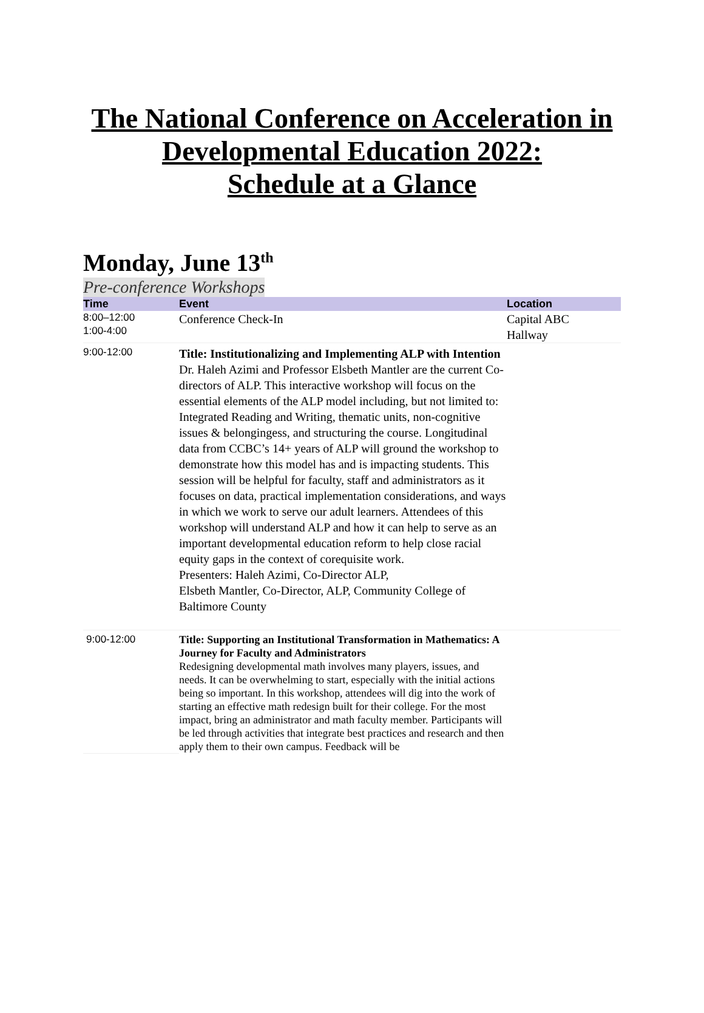The National Conference on Acceleration in
Developmental Education 2022:
Schedule at a Glance
Monday, June 13<sup>th</sup>
Pre-conference Workshops
| Time | Event | Location |
| --- | --- | --- |
| 8:00–12:00 1:00-4:00 | Conference Check-In | Capital ABC Hallway |
| 9:00-12:00 | Title: Institutionalizing and Implementing ALP with Intention Dr. Haleh Azimi and Professor Elsbeth Mantler are the current Co-directors of ALP. This interactive workshop will focus on the essential elements of the ALP model including, but not limited to: Integrated Reading and Writing, thematic units, non-cognitive issues & belongingess, and structuring the course. Longitudinal data from CCBC’s 14+ years of ALP will ground the workshop to demonstrate how this model has and is impacting students. This session will be helpful for faculty, staff and administrators as it focuses on data, practical implementation considerations, and ways in which we work to serve our adult learners. Attendees of this workshop will understand ALP and how it can help to serve as an important developmental education reform to help close racial equity gaps in the context of corequisite work. Presenters: Haleh Azimi, Co-Director ALP, Elsbeth Mantler, Co-Director, ALP, Community College of Baltimore County | |
| 9:00-12:00 | Title: Supporting an Institutional Transformation in Mathematics: A Journey for Faculty and Administrators Redesigning developmental math involves many players, issues, and needs. It can be overwhelming to start, especially with the initial actions being so important. In this workshop, attendees will dig into the work of starting an effective math redesign built for their college. For the most impact, bring an administrator and math faculty member. Participants will be led through activities that integrate best practices and research and then apply them to their own campus. Feedback will be | |